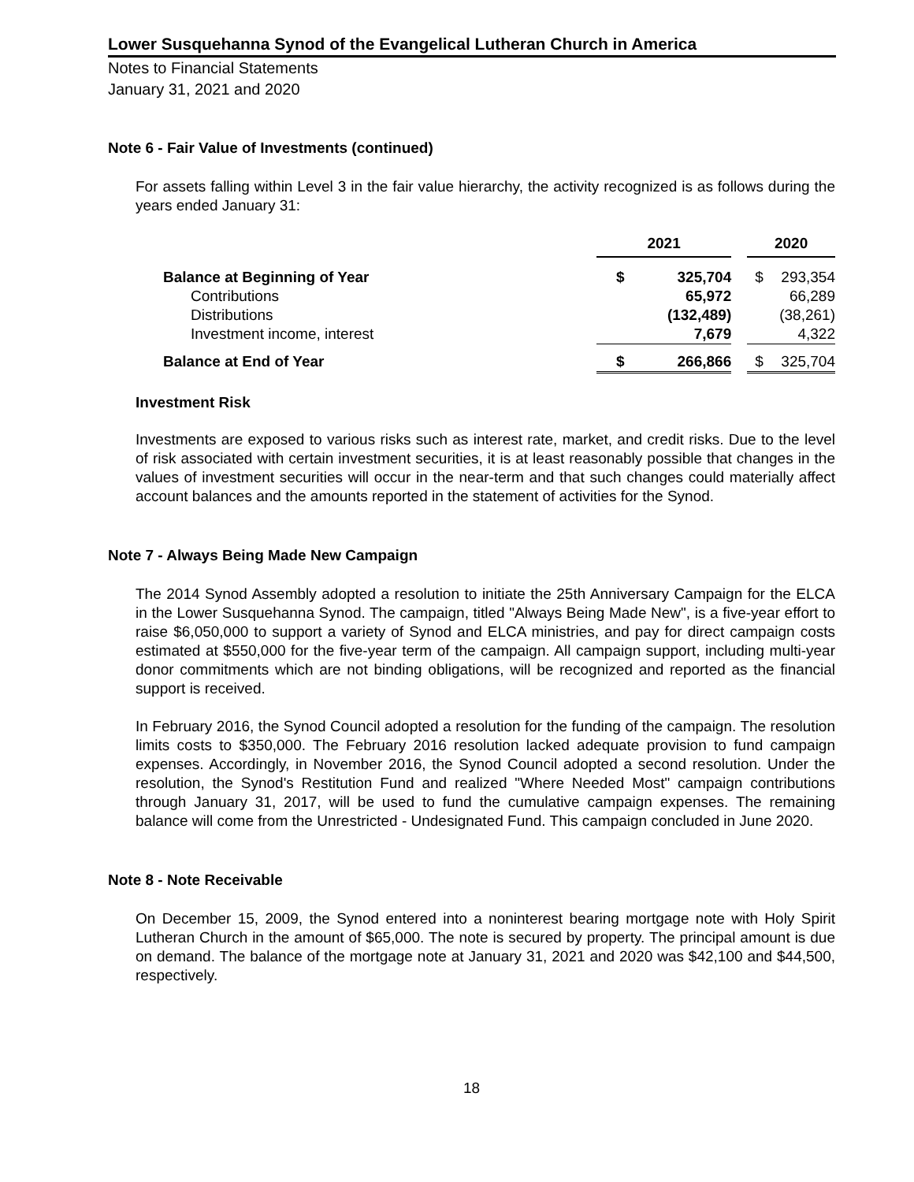Lower Susquehanna Synod of the Evangelical Lutheran Church in America
Notes to Financial Statements
January 31, 2021 and 2020
Note 6 - Fair Value of Investments (continued)
For assets falling within Level 3 in the fair value hierarchy, the activity recognized is as follows during the years ended January 31:
| | 2021 | | | 2020 | |
| Balance at Beginning of Year | $ | 325,704 | | $ | 293,354 |
| Contributions | | 65,972 | | | 66,289 |
| Distributions | | (132,489) | | | (38,261) |
| Investment income, interest | | 7,679 | | | 4,322 |
| Balance at End of Year | $ | 266,866 | | $ | 325,704 |
Investment Risk
Investments are exposed to various risks such as interest rate, market, and credit risks. Due to the level of risk associated with certain investment securities, it is at least reasonably possible that changes in the values of investment securities will occur in the near-term and that such changes could materially affect account balances and the amounts reported in the statement of activities for the Synod.
Note 7 - Always Being Made New Campaign
The 2014 Synod Assembly adopted a resolution to initiate the 25th Anniversary Campaign for the ELCA in the Lower Susquehanna Synod. The campaign, titled "Always Being Made New", is a five-year effort to raise $6,050,000 to support a variety of Synod and ELCA ministries, and pay for direct campaign costs estimated at $550,000 for the five-year term of the campaign. All campaign support, including multi-year donor commitments which are not binding obligations, will be recognized and reported as the financial support is received.
In February 2016, the Synod Council adopted a resolution for the funding of the campaign. The resolution limits costs to $350,000. The February 2016 resolution lacked adequate provision to fund campaign expenses. Accordingly, in November 2016, the Synod Council adopted a second resolution. Under the resolution, the Synod's Restitution Fund and realized "Where Needed Most" campaign contributions through January 31, 2017, will be used to fund the cumulative campaign expenses. The remaining balance will come from the Unrestricted - Undesignated Fund. This campaign concluded in June 2020.
Note 8 - Note Receivable
On December 15, 2009, the Synod entered into a noninterest bearing mortgage note with Holy Spirit Lutheran Church in the amount of $65,000. The note is secured by property. The principal amount is due on demand. The balance of the mortgage note at January 31, 2021 and 2020 was $42,100 and $44,500, respectively.
18